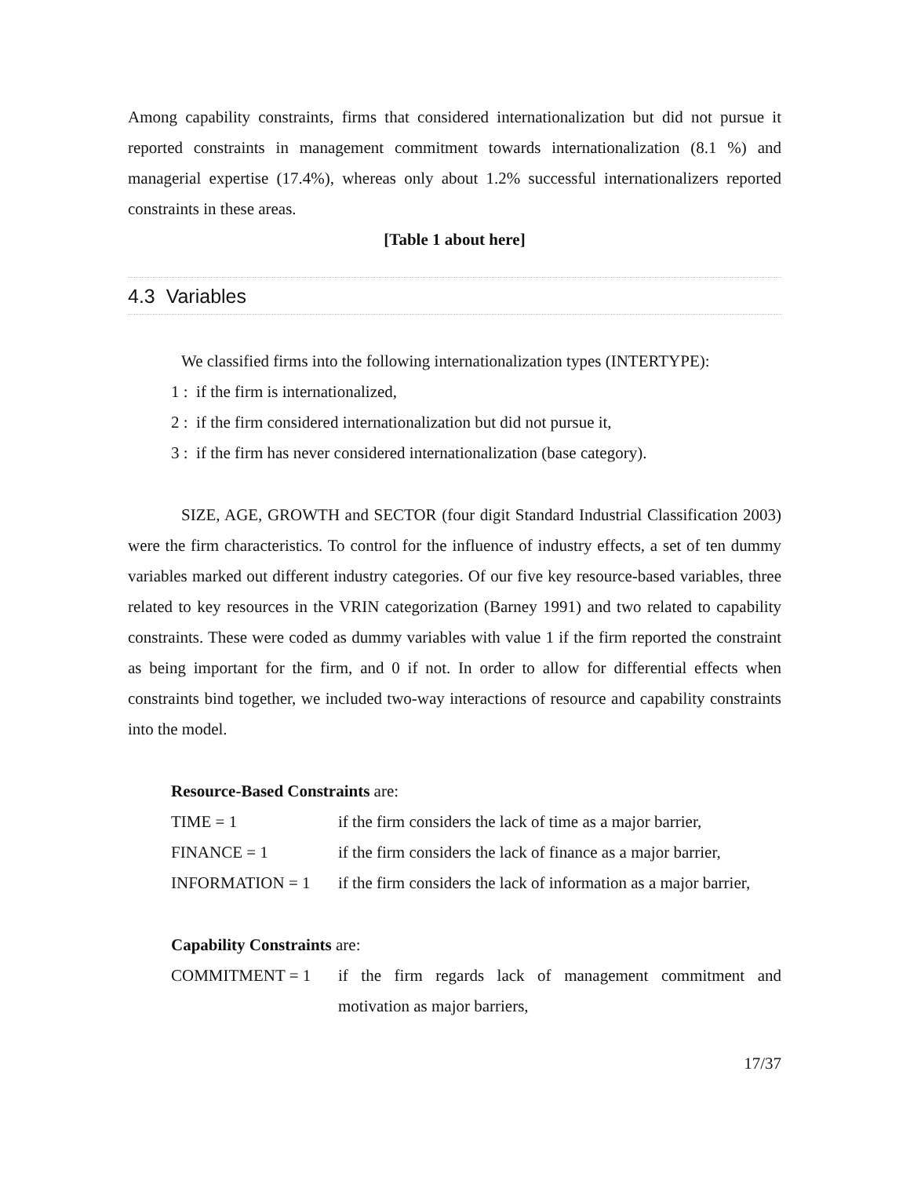Among capability constraints, firms that considered internationalization but did not pursue it reported constraints in management commitment towards internationalization (8.1 %) and managerial expertise (17.4%), whereas only about 1.2% successful internationalizers reported constraints in these areas.
[Table 1 about here]
4.3 Variables
We classified firms into the following internationalization types (INTERTYPE):
1 : if the firm is internationalized,
2 : if the firm considered internationalization but did not pursue it,
3 : if the firm has never considered internationalization (base category).
SIZE, AGE, GROWTH and SECTOR (four digit Standard Industrial Classification 2003) were the firm characteristics. To control for the influence of industry effects, a set of ten dummy variables marked out different industry categories. Of our five key resource-based variables, three related to key resources in the VRIN categorization (Barney 1991) and two related to capability constraints. These were coded as dummy variables with value 1 if the firm reported the constraint as being important for the firm, and 0 if not. In order to allow for differential effects when constraints bind together, we included two-way interactions of resource and capability constraints into the model.
Resource-Based Constraints are:
| TIME = 1 | if the firm considers the lack of time as a major barrier, |
| FINANCE = 1 | if the firm considers the lack of finance as a major barrier, |
| INFORMATION = 1 | if the firm considers the lack of information as a major barrier, |
Capability Constraints are:
| COMMITMENT = 1 | if the firm regards lack of management commitment and motivation as major barriers, |
17/37